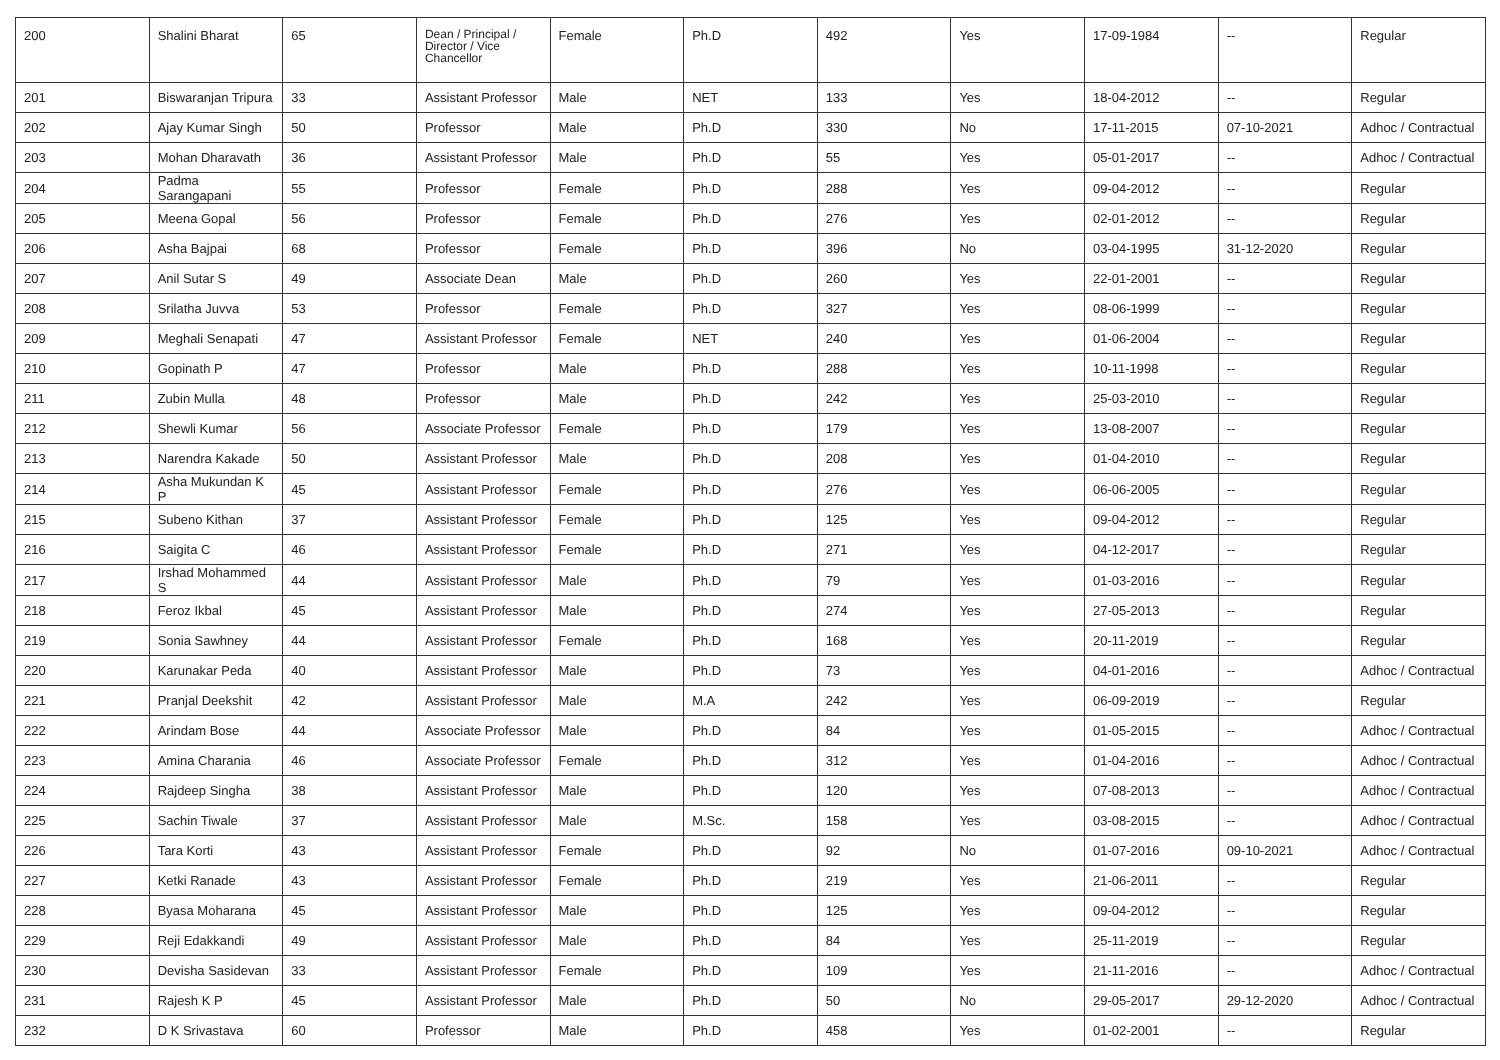| 200 | Shalini Bharat | 65 | Dean / Principal / Director / Vice Chancellor | Female | Ph.D | 492 | Yes | 17-09-1984 | -- | Regular |
| 201 | Biswaranjan Tripura | 33 | Assistant Professor | Male | NET | 133 | Yes | 18-04-2012 | -- | Regular |
| 202 | Ajay Kumar Singh | 50 | Professor | Male | Ph.D | 330 | No | 17-11-2015 | 07-10-2021 | Adhoc / Contractual |
| 203 | Mohan Dharavath | 36 | Assistant Professor | Male | Ph.D | 55 | Yes | 05-01-2017 | -- | Adhoc / Contractual |
| 204 | Padma Sarangapani | 55 | Professor | Female | Ph.D | 288 | Yes | 09-04-2012 | -- | Regular |
| 205 | Meena Gopal | 56 | Professor | Female | Ph.D | 276 | Yes | 02-01-2012 | -- | Regular |
| 206 | Asha Bajpai | 68 | Professor | Female | Ph.D | 396 | No | 03-04-1995 | 31-12-2020 | Regular |
| 207 | Anil Sutar S | 49 | Associate Dean | Male | Ph.D | 260 | Yes | 22-01-2001 | -- | Regular |
| 208 | Srilatha Juvva | 53 | Professor | Female | Ph.D | 327 | Yes | 08-06-1999 | -- | Regular |
| 209 | Meghali Senapati | 47 | Assistant Professor | Female | NET | 240 | Yes | 01-06-2004 | -- | Regular |
| 210 | Gopinath P | 47 | Professor | Male | Ph.D | 288 | Yes | 10-11-1998 | -- | Regular |
| 211 | Zubin Mulla | 48 | Professor | Male | Ph.D | 242 | Yes | 25-03-2010 | -- | Regular |
| 212 | Shewli Kumar | 56 | Associate Professor | Female | Ph.D | 179 | Yes | 13-08-2007 | -- | Regular |
| 213 | Narendra Kakade | 50 | Assistant Professor | Male | Ph.D | 208 | Yes | 01-04-2010 | -- | Regular |
| 214 | Asha Mukundan K P | 45 | Assistant Professor | Female | Ph.D | 276 | Yes | 06-06-2005 | -- | Regular |
| 215 | Subeno Kithan | 37 | Assistant Professor | Female | Ph.D | 125 | Yes | 09-04-2012 | -- | Regular |
| 216 | Saigita C | 46 | Assistant Professor | Female | Ph.D | 271 | Yes | 04-12-2017 | -- | Regular |
| 217 | Irshad Mohammed S | 44 | Assistant Professor | Male | Ph.D | 79 | Yes | 01-03-2016 | -- | Regular |
| 218 | Feroz Ikbal | 45 | Assistant Professor | Male | Ph.D | 274 | Yes | 27-05-2013 | -- | Regular |
| 219 | Sonia Sawhney | 44 | Assistant Professor | Female | Ph.D | 168 | Yes | 20-11-2019 | -- | Regular |
| 220 | Karunakar Peda | 40 | Assistant Professor | Male | Ph.D | 73 | Yes | 04-01-2016 | -- | Adhoc / Contractual |
| 221 | Pranjal Deekshit | 42 | Assistant Professor | Male | M.A | 242 | Yes | 06-09-2019 | -- | Regular |
| 222 | Arindam Bose | 44 | Associate Professor | Male | Ph.D | 84 | Yes | 01-05-2015 | -- | Adhoc / Contractual |
| 223 | Amina Charania | 46 | Associate Professor | Female | Ph.D | 312 | Yes | 01-04-2016 | -- | Adhoc / Contractual |
| 224 | Rajdeep Singha | 38 | Assistant Professor | Male | Ph.D | 120 | Yes | 07-08-2013 | -- | Adhoc / Contractual |
| 225 | Sachin Tiwale | 37 | Assistant Professor | Male | M.Sc. | 158 | Yes | 03-08-2015 | -- | Adhoc / Contractual |
| 226 | Tara Korti | 43 | Assistant Professor | Female | Ph.D | 92 | No | 01-07-2016 | 09-10-2021 | Adhoc / Contractual |
| 227 | Ketki Ranade | 43 | Assistant Professor | Female | Ph.D | 219 | Yes | 21-06-2011 | -- | Regular |
| 228 | Byasa Moharana | 45 | Assistant Professor | Male | Ph.D | 125 | Yes | 09-04-2012 | -- | Regular |
| 229 | Reji Edakkandi | 49 | Assistant Professor | Male | Ph.D | 84 | Yes | 25-11-2019 | -- | Regular |
| 230 | Devisha Sasidevan | 33 | Assistant Professor | Female | Ph.D | 109 | Yes | 21-11-2016 | -- | Adhoc / Contractual |
| 231 | Rajesh K P | 45 | Assistant Professor | Male | Ph.D | 50 | No | 29-05-2017 | 29-12-2020 | Adhoc / Contractual |
| 232 | D K Srivastava | 60 | Professor | Male | Ph.D | 458 | Yes | 01-02-2001 | -- | Regular |